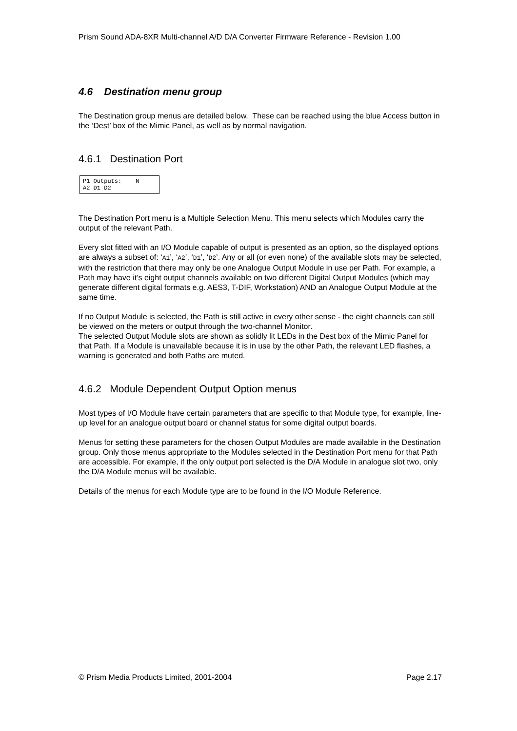Prism Sound ADA-8XR Multi-channel A/D D/A Converter Firmware Reference - Revision 1.00
4.6 Destination menu group
The Destination group menus are detailed below. These can be reached using the blue Access button in the ‘Dest’ box of the Mimic Panel, as well as by normal navigation.
4.6.1 Destination Port
P1 Outputs: N A2 D1 D2
The Destination Port menu is a Multiple Selection Menu. This menu selects which Modules carry the output of the relevant Path.
Every slot fitted with an I/O Module capable of output is presented as an option, so the displayed options are always a subset of: ‘A1’, ‘A2’, ‘D1’, ‘D2’. Any or all (or even none) of the available slots may be selected, with the restriction that there may only be one Analogue Output Module in use per Path. For example, a Path may have it’s eight output channels available on two different Digital Output Modules (which may generate different digital formats e.g. AES3, T-DIF, Workstation) AND an Analogue Output Module at the same time.
If no Output Module is selected, the Path is still active in every other sense - the eight channels can still be viewed on the meters or output through the two-channel Monitor.
The selected Output Module slots are shown as solidly lit LEDs in the Dest box of the Mimic Panel for that Path. If a Module is unavailable because it is in use by the other Path, the relevant LED flashes, a warning is generated and both Paths are muted.
4.6.2 Module Dependent Output Option menus
Most types of I/O Module have certain parameters that are specific to that Module type, for example, line-up level for an analogue output board or channel status for some digital output boards.
Menus for setting these parameters for the chosen Output Modules are made available in the Destination group. Only those menus appropriate to the Modules selected in the Destination Port menu for that Path are accessible. For example, if the only output port selected is the D/A Module in analogue slot two, only the D/A Module menus will be available.
Details of the menus for each Module type are to be found in the I/O Module Reference.
© Prism Media Products Limited, 2001-2004 Page 2.17